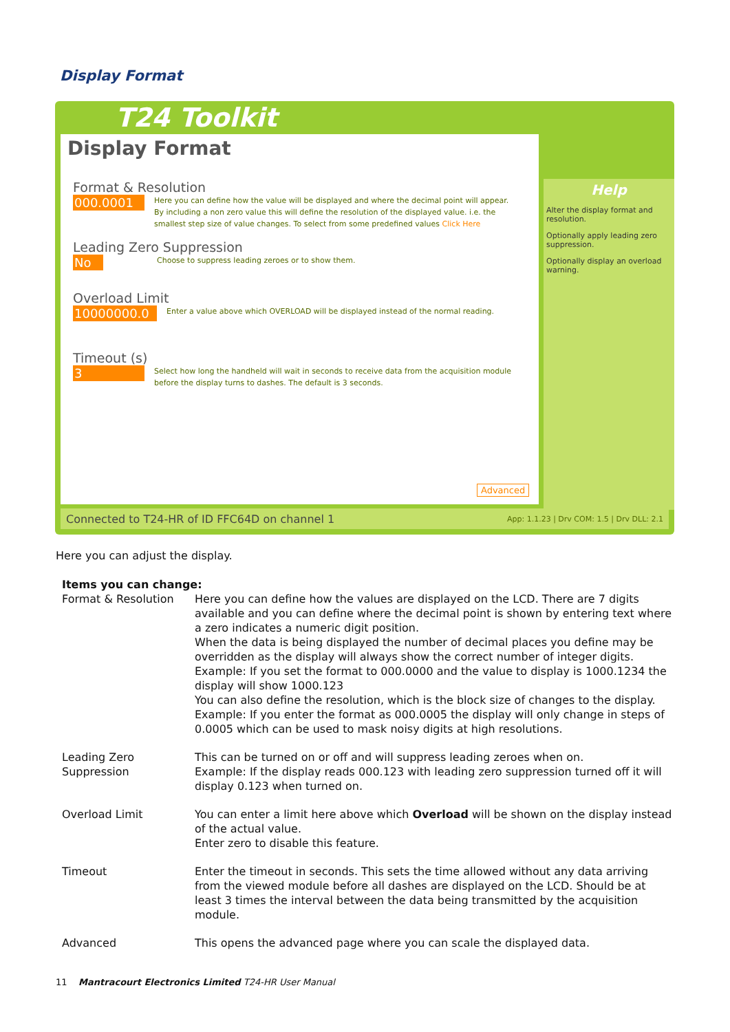Display Format
T24 Toolkit
Display Format
Format & Resolution
000.0001 Here you can define how the value will be displayed and where the decimal point will appear. By including a non zero value this will define the resolution of the displayed value. i.e. the smallest step size of value changes. To select from some predefined values Click Here
Leading Zero Suppression
No Choose to suppress leading zeroes or to show them.
Overload Limit
10000000.0 Enter a value above which OVERLOAD will be displayed instead of the normal reading.
Timeout (s)
3 Select how long the handheld will wait in seconds to receive data from the acquisition module before the display turns to dashes. The default is 3 seconds.
Advanced
Help
Alter the display format and resolution.
Optionally apply leading zero suppression.
Optionally display an overload warning.
Connected to T24-HR of ID FFC64D on channel 1 App: 1.1.23 | Drv COM: 1.5 | Drv DLL: 2.1
Here you can adjust the display.
Items you can change:
| Format & Resolution | Here you can define how the values are displayed on the LCD. There are 7 digits available and you can define where the decimal point is shown by entering text where a zero indicates a numeric digit position. When the data is being displayed the number of decimal places you define may be overridden as the display will always show the correct number of integer digits. Example: If you set the format to 000.0000 and the value to display is 1000.1234 the display will show 1000.123 You can also define the resolution, which is the block size of changes to the display. Example: If you enter the format as 000.0005 the display will only change in steps of 0.0005 which can be used to mask noisy digits at high resolutions. |
| Leading Zero Suppression | This can be turned on or off and will suppress leading zeroes when on. Example: If the display reads 000.123 with leading zero suppression turned off it will display 0.123 when turned on. |
| Overload Limit | You can enter a limit here above which Overload will be shown on the display instead of the actual value. Enter zero to disable this feature. |
| Timeout | Enter the timeout in seconds. This sets the time allowed without any data arriving from the viewed module before all dashes are displayed on the LCD. Should be at least 3 times the interval between the data being transmitted by the acquisition module. |
| Advanced | This opens the advanced page where you can scale the displayed data. |
11 Mantracourt Electronics Limited T24-HR User Manual